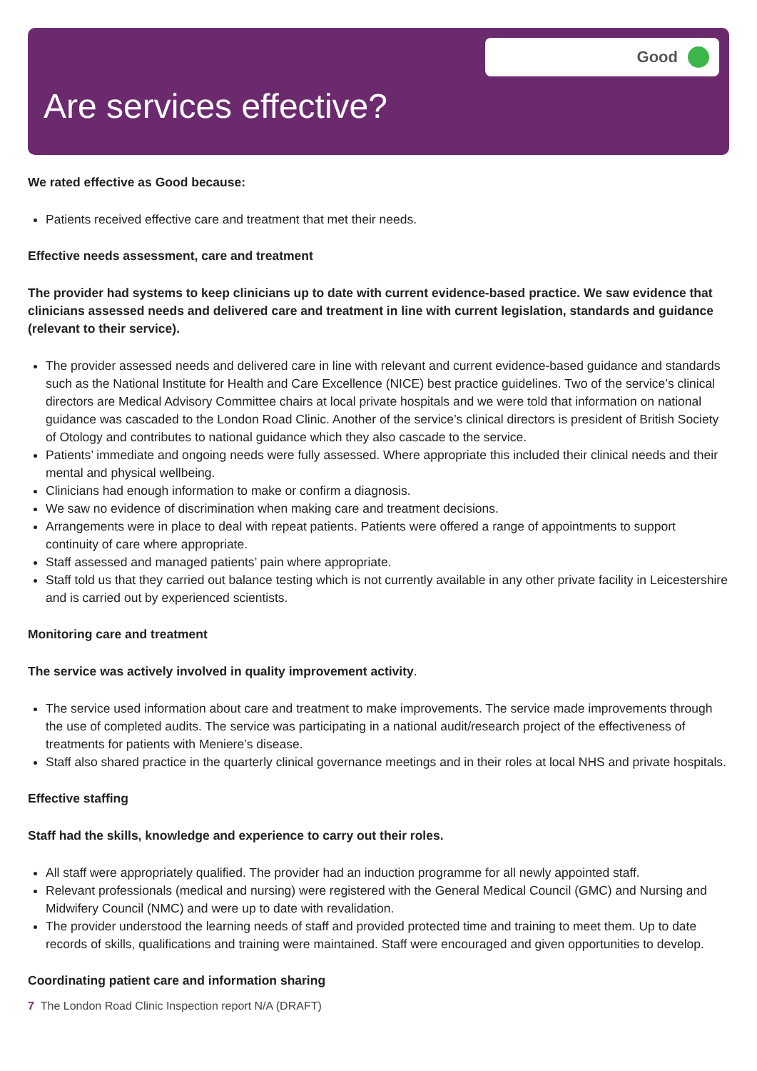Good
Are services effective?
We rated effective as Good because:
Patients received effective care and treatment that met their needs.
Effective needs assessment, care and treatment
The provider had systems to keep clinicians up to date with current evidence-based practice. We saw evidence that clinicians assessed needs and delivered care and treatment in line with current legislation, standards and guidance (relevant to their service).
The provider assessed needs and delivered care in line with relevant and current evidence-based guidance and standards such as the National Institute for Health and Care Excellence (NICE) best practice guidelines. Two of the service’s clinical directors are Medical Advisory Committee chairs at local private hospitals and we were told that information on national guidance was cascaded to the London Road Clinic. Another of the service’s clinical directors is president of British Society of Otology and contributes to national guidance which they also cascade to the service.
Patients’ immediate and ongoing needs were fully assessed. Where appropriate this included their clinical needs and their mental and physical wellbeing.
Clinicians had enough information to make or confirm a diagnosis.
We saw no evidence of discrimination when making care and treatment decisions.
Arrangements were in place to deal with repeat patients. Patients were offered a range of appointments to support continuity of care where appropriate.
Staff assessed and managed patients’ pain where appropriate.
Staff told us that they carried out balance testing which is not currently available in any other private facility in Leicestershire and is carried out by experienced scientists.
Monitoring care and treatment
The service was actively involved in quality improvement activity.
The service used information about care and treatment to make improvements. The service made improvements through the use of completed audits. The service was participating in a national audit/research project of the effectiveness of treatments for patients with Meniere’s disease.
Staff also shared practice in the quarterly clinical governance meetings and in their roles at local NHS and private hospitals.
Effective staffing
Staff had the skills, knowledge and experience to carry out their roles.
All staff were appropriately qualified. The provider had an induction programme for all newly appointed staff.
Relevant professionals (medical and nursing) were registered with the General Medical Council (GMC) and Nursing and Midwifery Council (NMC) and were up to date with revalidation.
The provider understood the learning needs of staff and provided protected time and training to meet them. Up to date records of skills, qualifications and training were maintained. Staff were encouraged and given opportunities to develop.
Coordinating patient care and information sharing
7 The London Road Clinic Inspection report N/A (DRAFT)